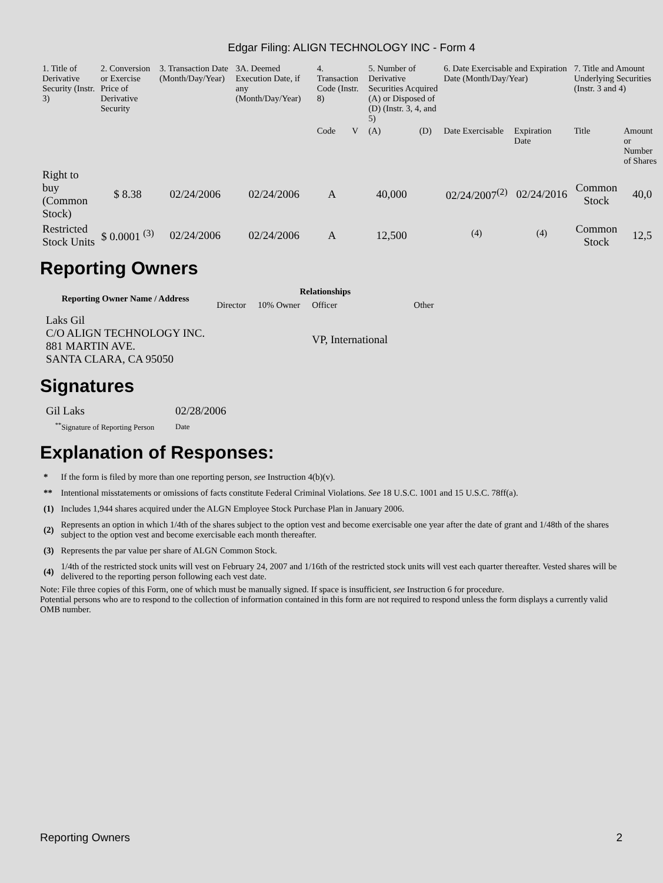Edgar Filing: ALIGN TECHNOLOGY INC - Form 4
| 1. Title of Derivative Security (Instr. 3) | 2. Conversion or Exercise Price of Derivative Security | 3. Transaction Date (Month/Day/Year) | 3A. Deemed Execution Date, if any (Month/Day/Year) | 4. Transaction Code (Instr. 8) | | 5. Number of Derivative Securities Acquired (A) or Disposed of (D) (Instr. 3, 4, and 5) | | 6. Date Exercisable and Expiration Date (Month/Day/Year) | | 7. Title and Amount Underlying Securities (Instr. 3 and 4) | |
| --- | --- | --- | --- | --- | --- | --- | --- | --- | --- | --- | --- |
| | | | | Code | V | (A) | (D) | Date Exercisable | Expiration Date | Title | Amount or Number of Shares |
| Right to buy (Common Stock) | $ 8.38 | 02/24/2006 | 02/24/2006 | A | | 40,000 | | 02/24/2007<sup>(2)</sup> | 02/24/2016 | Common Stock | 40,0 |
| Restricted Stock Units | $ 0.0001 <sup>(3)</sup> | 02/24/2006 | 02/24/2006 | A | | 12,500 | | <sup>(4)</sup> | <sup>(4)</sup> | Common Stock | 12,5 |
Reporting Owners
| Reporting Owner Name / Address | Relationships | | | |
| --- | --- | --- | --- | --- |
| | Director | 10% Owner | Officer | Other |
| Laks Gil C/O ALIGN TECHNOLOGY INC. 881 MARTIN AVE. SANTA CLARA, CA 95050 | | | VP, International | |
Signatures
| Gil Laks | 02/28/2006 |
| <sup>**</sup> Signature of Reporting Person | Date |
Explanation of Responses:
| * | If the form is filed by more than one reporting person, see Instruction 4(b)(v). |
| ** | Intentional misstatements or omissions of facts constitute Federal Criminal Violations. See 18 U.S.C. 1001 and 15 U.S.C. 78ff(a). |
| (1) | Includes 1,944 shares acquired under the ALGN Employee Stock Purchase Plan in January 2006. |
| (2) | Represents an option in which 1/4th of the shares subject to the option vest and become exercisable one year after the date of grant and 1/48th of the shares subject to the option vest and become exercisable each month thereafter. |
| (3) | Represents the par value per share of ALGN Common Stock. |
| (4) | 1/4th of the restricted stock units will vest on February 24, 2007 and 1/16th of the restricted stock units will vest each quarter thereafter. Vested shares will be delivered to the reporting person following each vest date. |
Note: File three copies of this Form, one of which must be manually signed. If space is insufficient, see Instruction 6 for procedure.
Potential persons who are to respond to the collection of information contained in this form are not required to respond unless the form displays a currently valid OMB number.
Reporting Owners 2